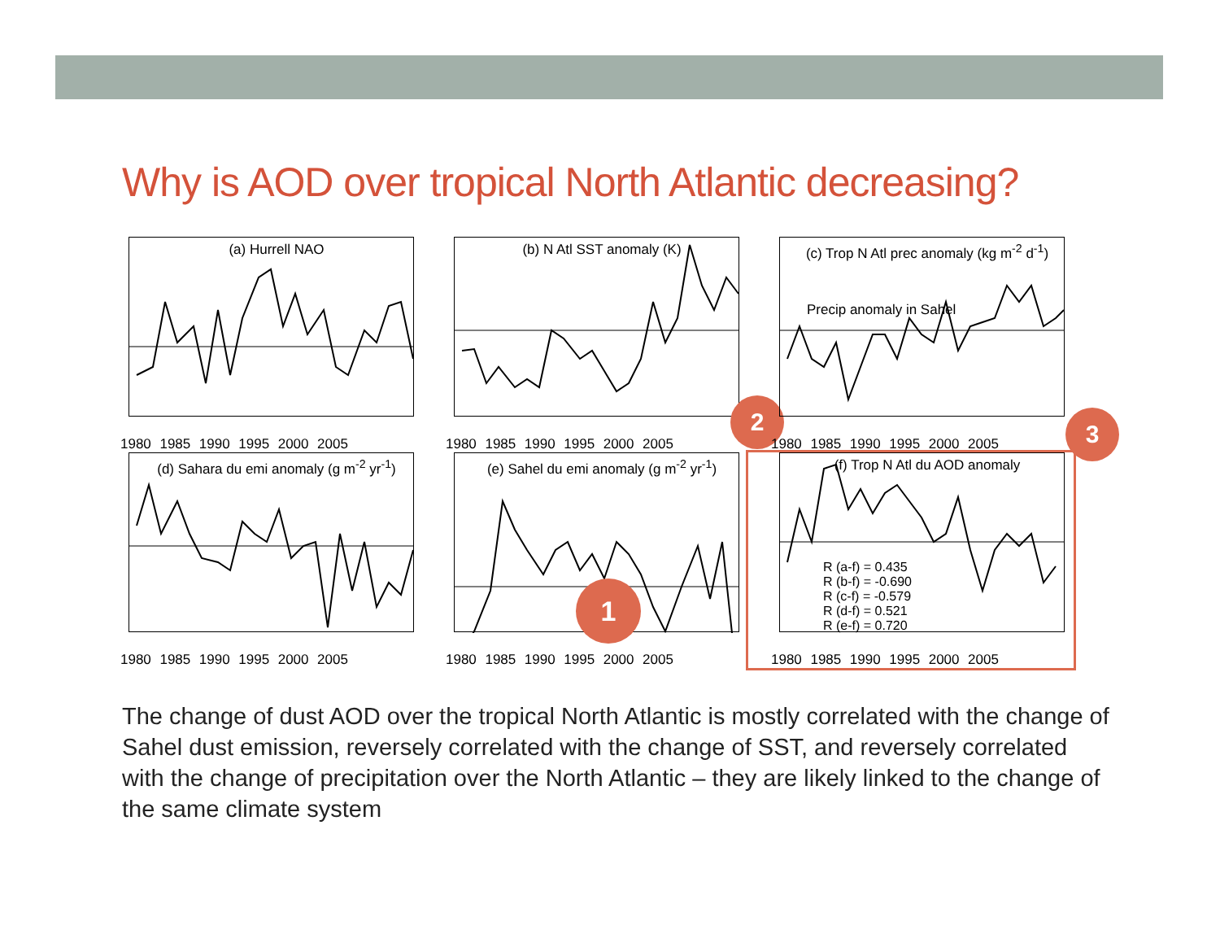Why is AOD over tropical North Atlantic decreasing?
(a) Hurrell NAO
1980 1985 1990 1995 2000 2005
(b) N Atl SST anomaly (K)
2
1980 1985 1990 1995 2000 2005
(c) Trop N Atl prec anomaly (kg m<sup>-2</sup> d<sup>-1</sup>)
Precip anomaly in Sahel
3
1980 1985 1990 1995 2000 2005
(d) Sahara du emi anomaly (g m<sup>-2</sup> yr<sup>-1</sup>)
1980 1985 1990 1995 2000 2005
(e) Sahel du emi anomaly (g m<sup>-2</sup> yr<sup>-1</sup>)
1
1980 1985 1990 1995 2000 2005
(f) Trop N Atl du AOD anomaly
R (a-f) = 0.435
R (b-f) = -0.690
R (c-f) = -0.579
R (d-f) = 0.521
R (e-f) = 0.720
1980 1985 1990 1995 2000 2005
The change of dust AOD over the tropical North Atlantic is mostly correlated with the change of Sahel dust emission, reversely correlated with the change of SST, and reversely correlated with the change of precipitation over the North Atlantic – they are likely linked to the change of the same climate system